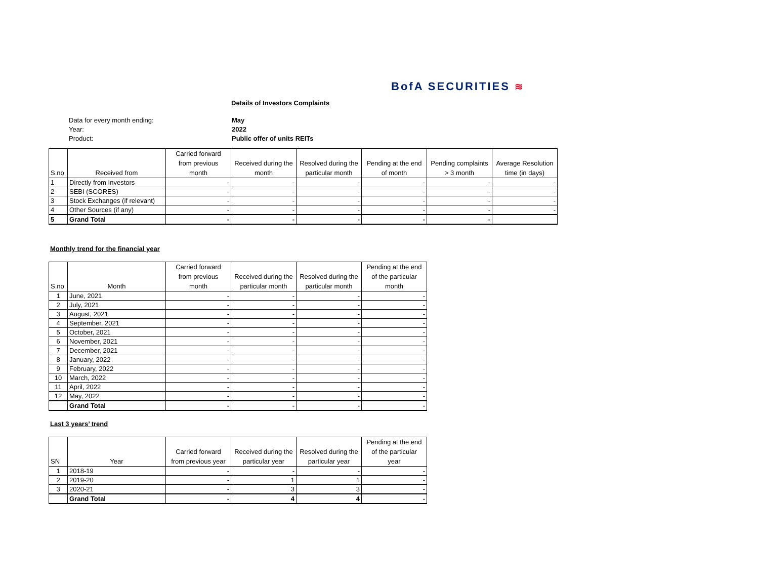BofA SECURITIES ≋
Details of Investors Complaints
Data for every month ending:
May
Year:
2022
Product:
Public offer of units REITs
| S.no | Received from | Carried forward from previous month | Received during the month | Resolved during the particular month | Pending at the end of month | Pending complaints > 3 month | Average Resolution time (in days) |
| --- | --- | --- | --- | --- | --- | --- | --- |
| 1 | Directly from Investors | - | - | - | - | - | - |
| 2 | SEBI (SCORES) | - | - | - | - | - | - |
| 3 | Stock Exchanges (if relevant) | - | - | - | - | - | - |
| 4 | Other Sources (if any) | - | - | - | - | - | - |
| 5 | Grand Total | - | - | - | - | - | |
Monthly trend for the financial year
| S.no | Month | Carried forward from previous month | Received during the particular month | Resolved during the particular month | Pending at the end of the particular month |
| --- | --- | --- | --- | --- | --- |
| 1 | June, 2021 | - | - | - | - |
| 2 | July, 2021 | - | - | - | - |
| 3 | August, 2021 | - | - | - | - |
| 4 | September, 2021 | - | - | - | - |
| 5 | October, 2021 | - | - | - | - |
| 6 | November, 2021 | - | - | - | - |
| 7 | December, 2021 | - | - | - | - |
| 8 | January, 2022 | - | - | - | - |
| 9 | February, 2022 | - | - | - | - |
| 10 | March, 2022 | - | - | - | - |
| 11 | April, 2022 | - | - | - | - |
| 12 | May, 2022 | - | - | - | - |
| | Grand Total | - | - | - | - |
Last 3 years’ trend
| SN | Year | Carried forward from previous year | Received during the particular year | Resolved during the particular year | Pending at the end of the particular year |
| --- | --- | --- | --- | --- | --- |
| 1 | 2018-19 | - | - | - | - |
| 2 | 2019-20 | - | 1 | 1 | - |
| 3 | 2020-21 | - | 3 | 3 | - |
| | Grand Total | - | 4 | 4 | - |